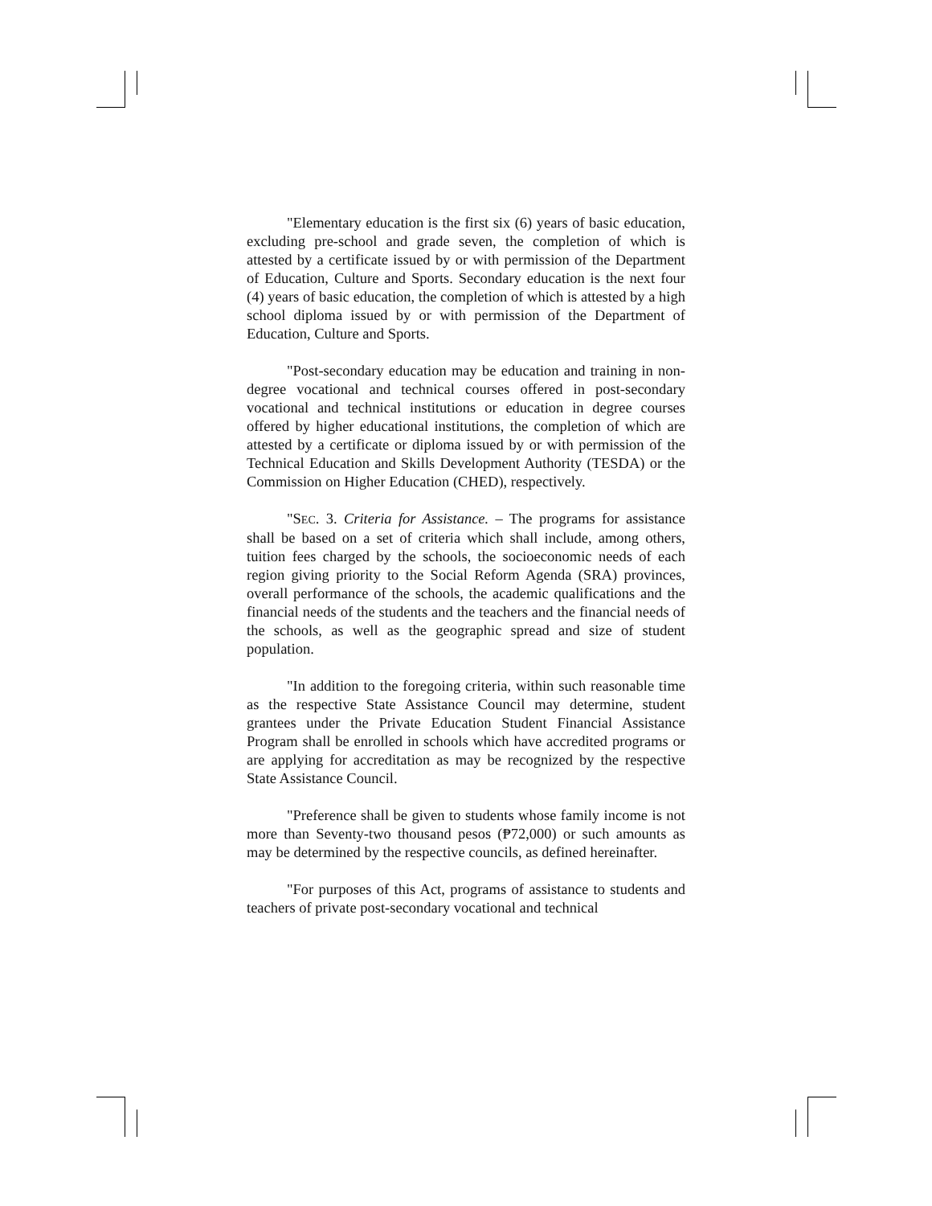"Elementary education is the first six (6) years of basic education, excluding pre-school and grade seven, the completion of which is attested by a certificate issued by or with permission of the Department of Education, Culture and Sports. Secondary education is the next four (4) years of basic education, the completion of which is attested by a high school diploma issued by or with permission of the Department of Education, Culture and Sports.
"Post-secondary education may be education and training in non-degree vocational and technical courses offered in post-secondary vocational and technical institutions or education in degree courses offered by higher educational institutions, the completion of which are attested by a certificate or diploma issued by or with permission of the Technical Education and Skills Development Authority (TESDA) or the Commission on Higher Education (CHED), respectively.
"SEC. 3. Criteria for Assistance. – The programs for assistance shall be based on a set of criteria which shall include, among others, tuition fees charged by the schools, the socioeconomic needs of each region giving priority to the Social Reform Agenda (SRA) provinces, overall performance of the schools, the academic qualifications and the financial needs of the students and the teachers and the financial needs of the schools, as well as the geographic spread and size of student population.
"In addition to the foregoing criteria, within such reasonable time as the respective State Assistance Council may determine, student grantees under the Private Education Student Financial Assistance Program shall be enrolled in schools which have accredited programs or are applying for accreditation as may be recognized by the respective State Assistance Council.
"Preference shall be given to students whose family income is not more than Seventy-two thousand pesos (₱72,000) or such amounts as may be determined by the respective councils, as defined hereinafter.
"For purposes of this Act, programs of assistance to students and teachers of private post-secondary vocational and technical